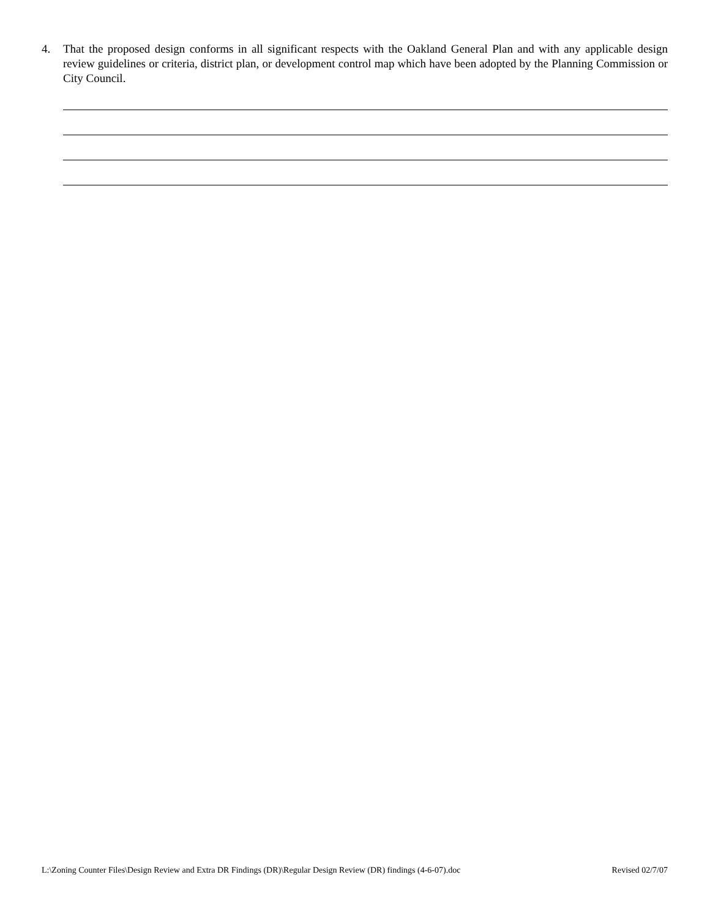4. That the proposed design conforms in all significant respects with the Oakland General Plan and with any applicable design review guidelines or criteria, district plan, or development control map which have been adopted by the Planning Commission or City Council.
L:\Zoning Counter Files\Design Review and Extra DR Findings (DR)\Regular Design Review (DR) findings (4-6-07).doc Revised 02/7/07